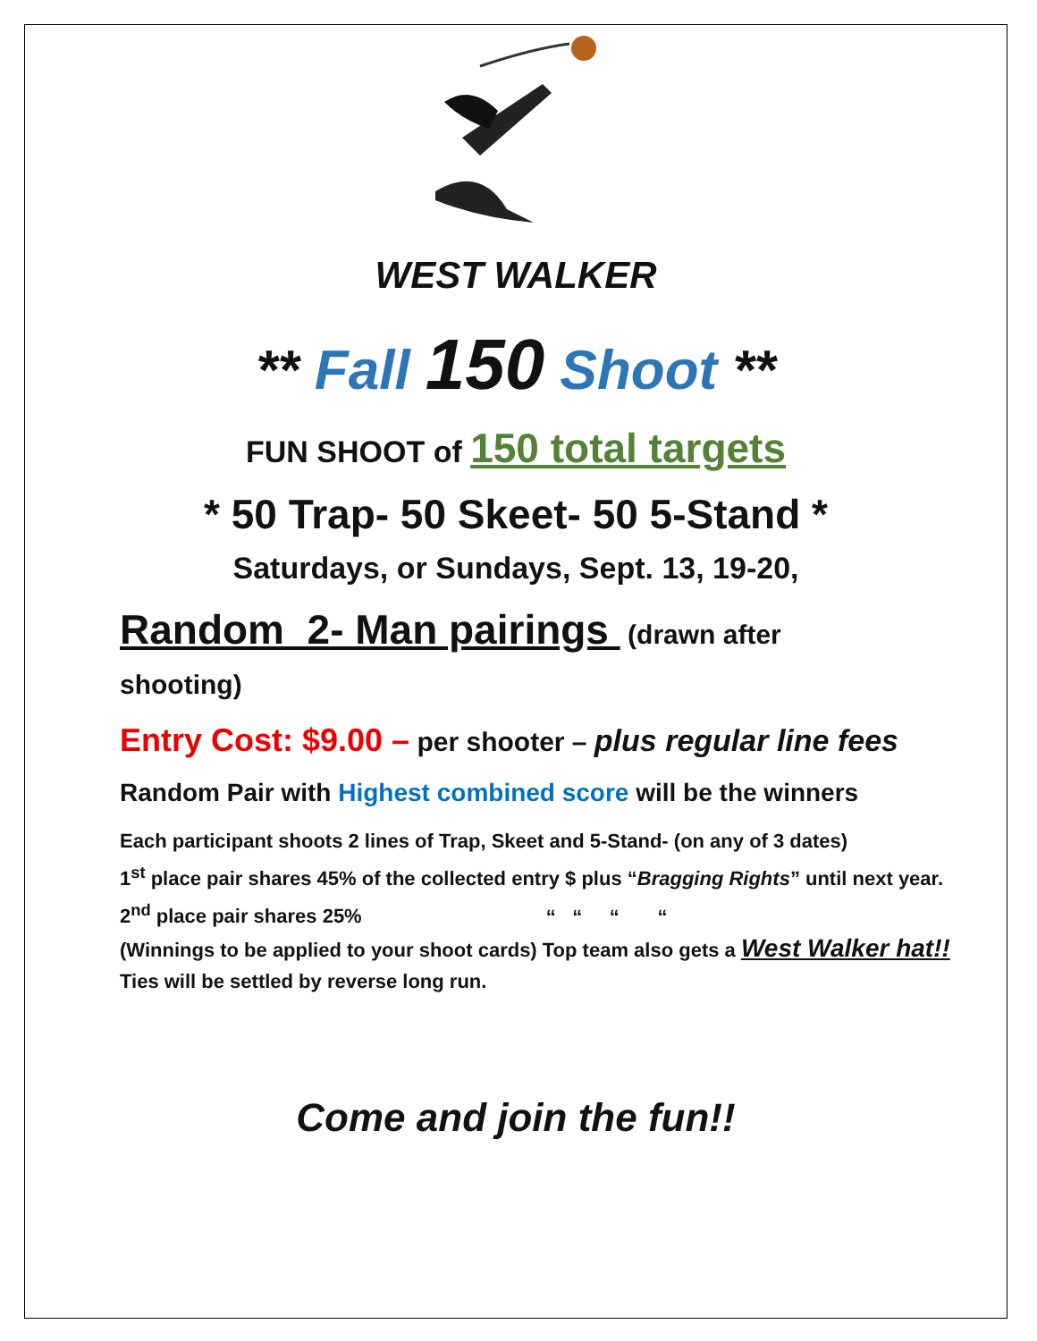WEST WALKER
** Fall 150 Shoot **
FUN SHOOT of 150 total targets
* 50 Trap- 50 Skeet- 50 5-Stand *
Saturdays, or Sundays, Sept. 13, 19-20,
Random 2- Man pairings (drawn after
shooting)
Entry Cost: $9.00 – per shooter – plus regular line fees
Random Pair with Highest combined score will be the winners
Each participant shoots 2 lines of Trap, Skeet and 5-Stand- (on any of 3 dates)
1<sup>st</sup> place pair shares 45% of the collected entry $ plus “Bragging Rights” until next year.
2<sup>nd</sup> place pair shares 25% “ “ “ “
(Winnings to be applied to your shoot cards) Top team also gets a West Walker hat!!
Ties will be settled by reverse long run.
Come and join the fun!!